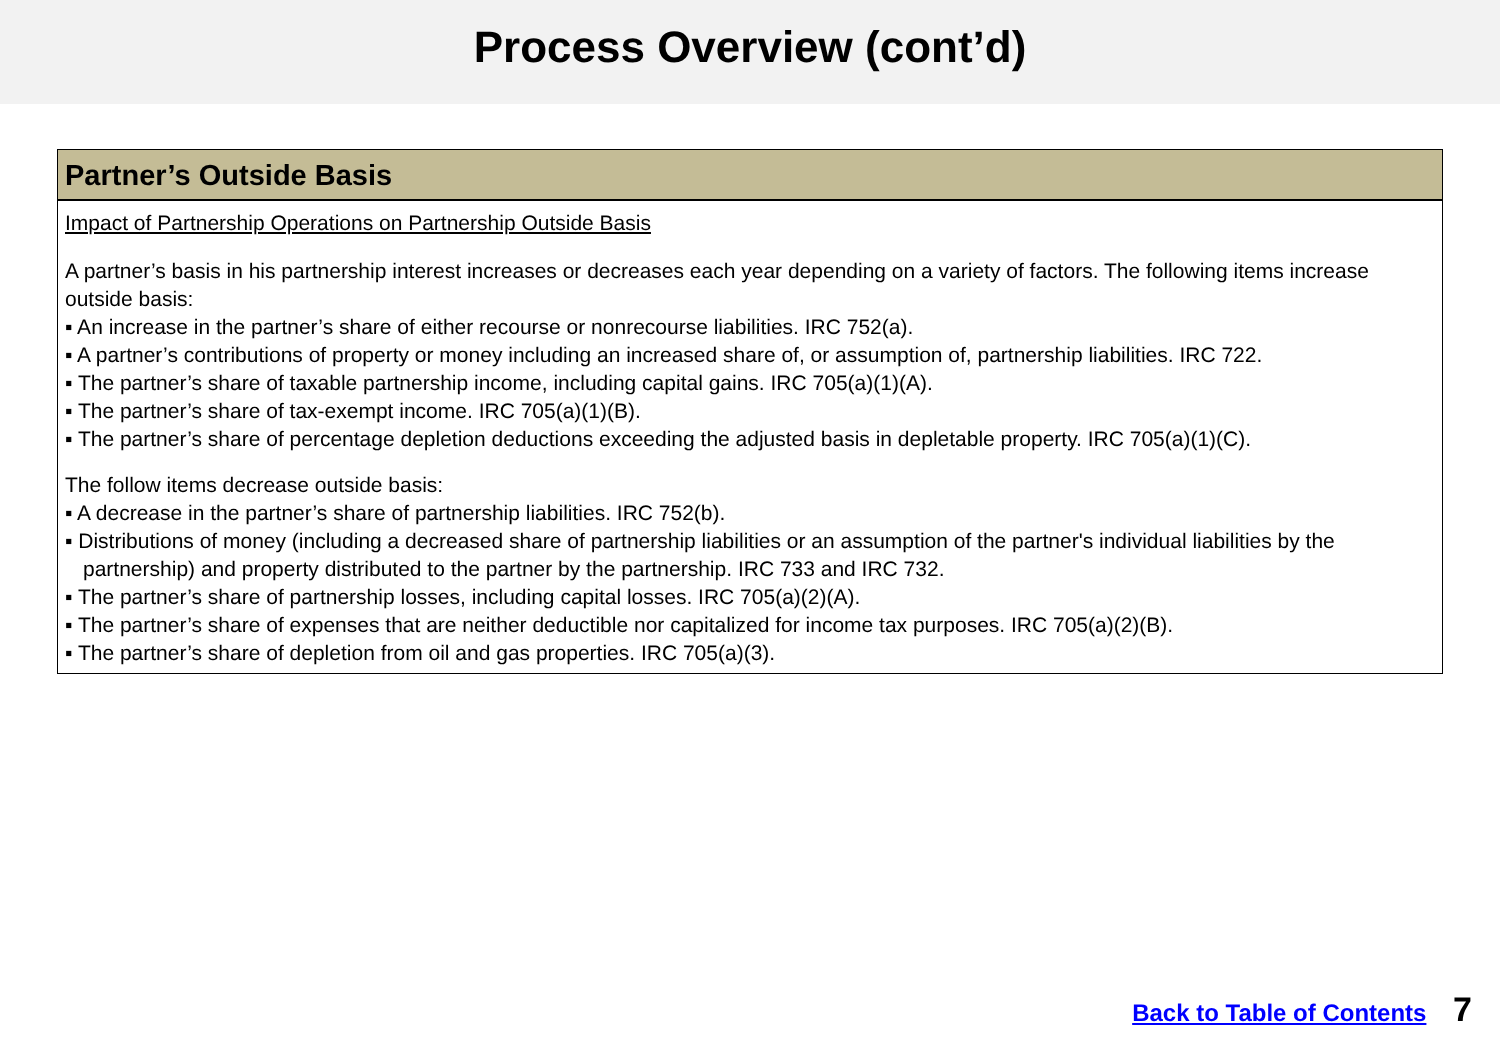Process Overview (cont’d)
Partner’s Outside Basis
Impact of Partnership Operations on Partnership Outside Basis
A partner’s basis in his partnership interest increases or decreases each year depending on a variety of factors. The following items increase outside basis:
▪ An increase in the partner’s share of either recourse or nonrecourse liabilities. IRC 752(a).
▪ A partner’s contributions of property or money including an increased share of, or assumption of, partnership liabilities. IRC 722.
▪ The partner’s share of taxable partnership income, including capital gains. IRC 705(a)(1)(A).
▪ The partner’s share of tax-exempt income. IRC 705(a)(1)(B).
▪ The partner’s share of percentage depletion deductions exceeding the adjusted basis in depletable property. IRC 705(a)(1)(C).
The follow items decrease outside basis:
▪ A decrease in the partner’s share of partnership liabilities. IRC 752(b).
▪ Distributions of money (including a decreased share of partnership liabilities or an assumption of the partner's individual liabilities by the partnership) and property distributed to the partner by the partnership. IRC 733 and IRC 732.
▪ The partner’s share of partnership losses, including capital losses. IRC 705(a)(2)(A).
▪ The partner’s share of expenses that are neither deductible nor capitalized for income tax purposes. IRC 705(a)(2)(B).
▪ The partner’s share of depletion from oil and gas properties. IRC 705(a)(3).
Back to Table of Contents 7